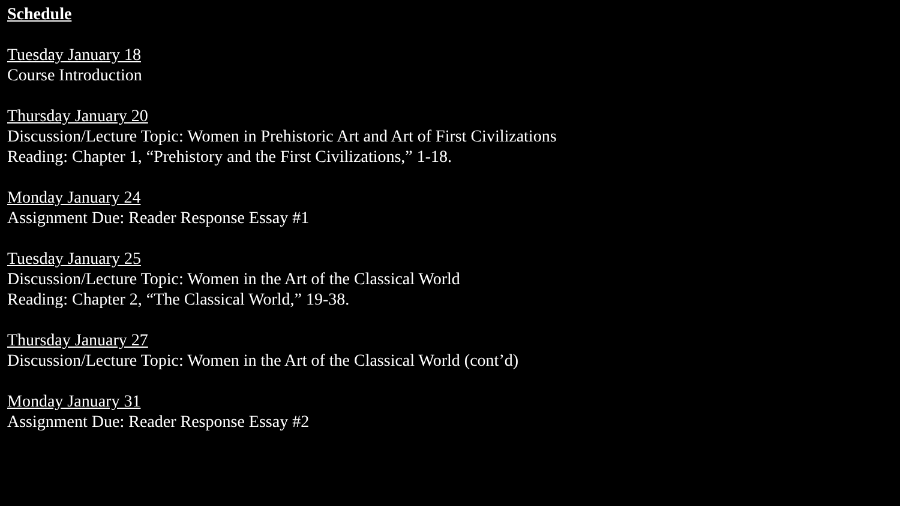Schedule
Tuesday January 18
Course Introduction
Thursday January 20
Discussion/Lecture Topic: Women in Prehistoric Art and Art of First Civilizations
Reading: Chapter 1, “Prehistory and the First Civilizations,” 1-18.
Monday January 24
Assignment Due: Reader Response Essay #1
Tuesday January 25
Discussion/Lecture Topic: Women in the Art of the Classical World
Reading: Chapter 2, “The Classical World,” 19-38.
Thursday January 27
Discussion/Lecture Topic: Women in the Art of the Classical World (cont’d)
Monday January 31
Assignment Due: Reader Response Essay #2